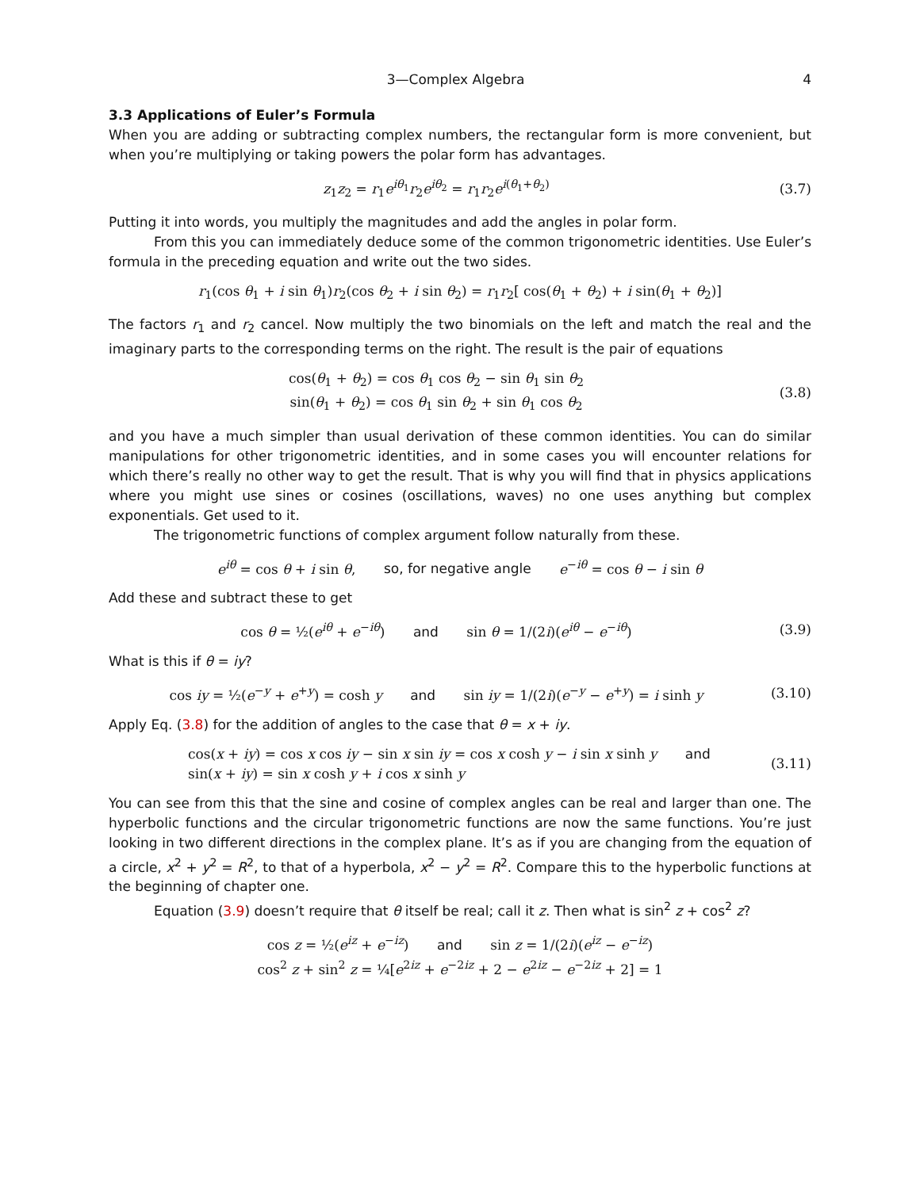3—Complex Algebra 4
3.3 Applications of Euler’s Formula
When you are adding or subtracting complex numbers, the rectangular form is more convenient, but when you’re multiplying or taking powers the polar form has advantages.
z<sub>1</sub>z<sub>2</sub> = r<sub>1</sub>e<sup>iθ<sub>1</sub></sup>r<sub>2</sub>e<sup>iθ<sub>2</sub></sup> = r<sub>1</sub>r<sub>2</sub>e<sup>i(θ<sub>1</sub>+θ<sub>2</sub>)</sup>
(3.7)
Putting it into words, you multiply the magnitudes and add the angles in polar form.
From this you can immediately deduce some of the common trigonometric identities. Use Euler’s formula in the preceding equation and write out the two sides.
r<sub>1</sub>(cos θ<sub>1</sub> + i sin θ<sub>1</sub>)r<sub>2</sub>(cos θ<sub>2</sub> + i sin θ<sub>2</sub>) = r<sub>1</sub>r<sub>2</sub>[ cos(θ<sub>1</sub> + θ<sub>2</sub>) + i sin(θ<sub>1</sub> + θ<sub>2</sub>)]
The factors r<sub>1</sub> and r<sub>2</sub> cancel. Now multiply the two binomials on the left and match the real and the imaginary parts to the corresponding terms on the right. The result is the pair of equations
cos(θ<sub>1</sub> + θ<sub>2</sub>) = cos θ<sub>1</sub> cos θ<sub>2</sub> − sin θ<sub>1</sub> sin θ<sub>2</sub>
sin(θ<sub>1</sub> + θ<sub>2</sub>) = cos θ<sub>1</sub> sin θ<sub>2</sub> + sin θ<sub>1</sub> cos θ<sub>2</sub>
(3.8)
and you have a much simpler than usual derivation of these common identities. You can do similar manipulations for other trigonometric identities, and in some cases you will encounter relations for which there’s really no other way to get the result. That is why you will find that in physics applications where you might use sines or cosines (oscillations, waves) no one uses anything but complex exponentials. Get used to it.
The trigonometric functions of complex argument follow naturally from these.
e<sup>iθ</sup> = cos θ + i sin θ, so, for negative angle e<sup>−iθ</sup> = cos θ − i sin θ
Add these and subtract these to get
cos θ = ½(e<sup>iθ</sup> + e<sup>−iθ</sup>) and sin θ = 1/(2i)(e<sup>iθ</sup> − e<sup>−iθ</sup>)
(3.9)
What is this if θ = iy?
cos iy = ½(e<sup>−y</sup> + e<sup>+y</sup>) = cosh y and sin iy = 1/(2i)(e<sup>−y</sup> − e<sup>+y</sup>) = i sinh y
(3.10)
Apply Eq. (3.8) for the addition of angles to the case that θ = x + iy.
cos(x + iy) = cos x cos iy − sin x sin iy = cos x cosh y − i sin x sinh y and
sin(x + iy) = sin x cosh y + i cos x sinh y
(3.11)
You can see from this that the sine and cosine of complex angles can be real and larger than one. The hyperbolic functions and the circular trigonometric functions are now the same functions. You’re just looking in two different directions in the complex plane. It’s as if you are changing from the equation of a circle, x<sup>2</sup> + y<sup>2</sup> = R<sup>2</sup>, to that of a hyperbola, x<sup>2</sup> − y<sup>2</sup> = R<sup>2</sup>. Compare this to the hyperbolic functions at the beginning of chapter one.
Equation (3.9) doesn’t require that θ itself be real; call it z. Then what is sin<sup>2</sup> z + cos<sup>2</sup> z?
cos z = ½(e<sup>iz</sup> + e<sup>−iz</sup>) and sin z = 1/(2i)(e<sup>iz</sup> − e<sup>−iz</sup>)
cos<sup>2</sup> z + sin<sup>2</sup> z = ¼[e<sup>2iz</sup> + e<sup>−2iz</sup> + 2 − e<sup>2iz</sup> − e<sup>−2iz</sup> + 2] = 1